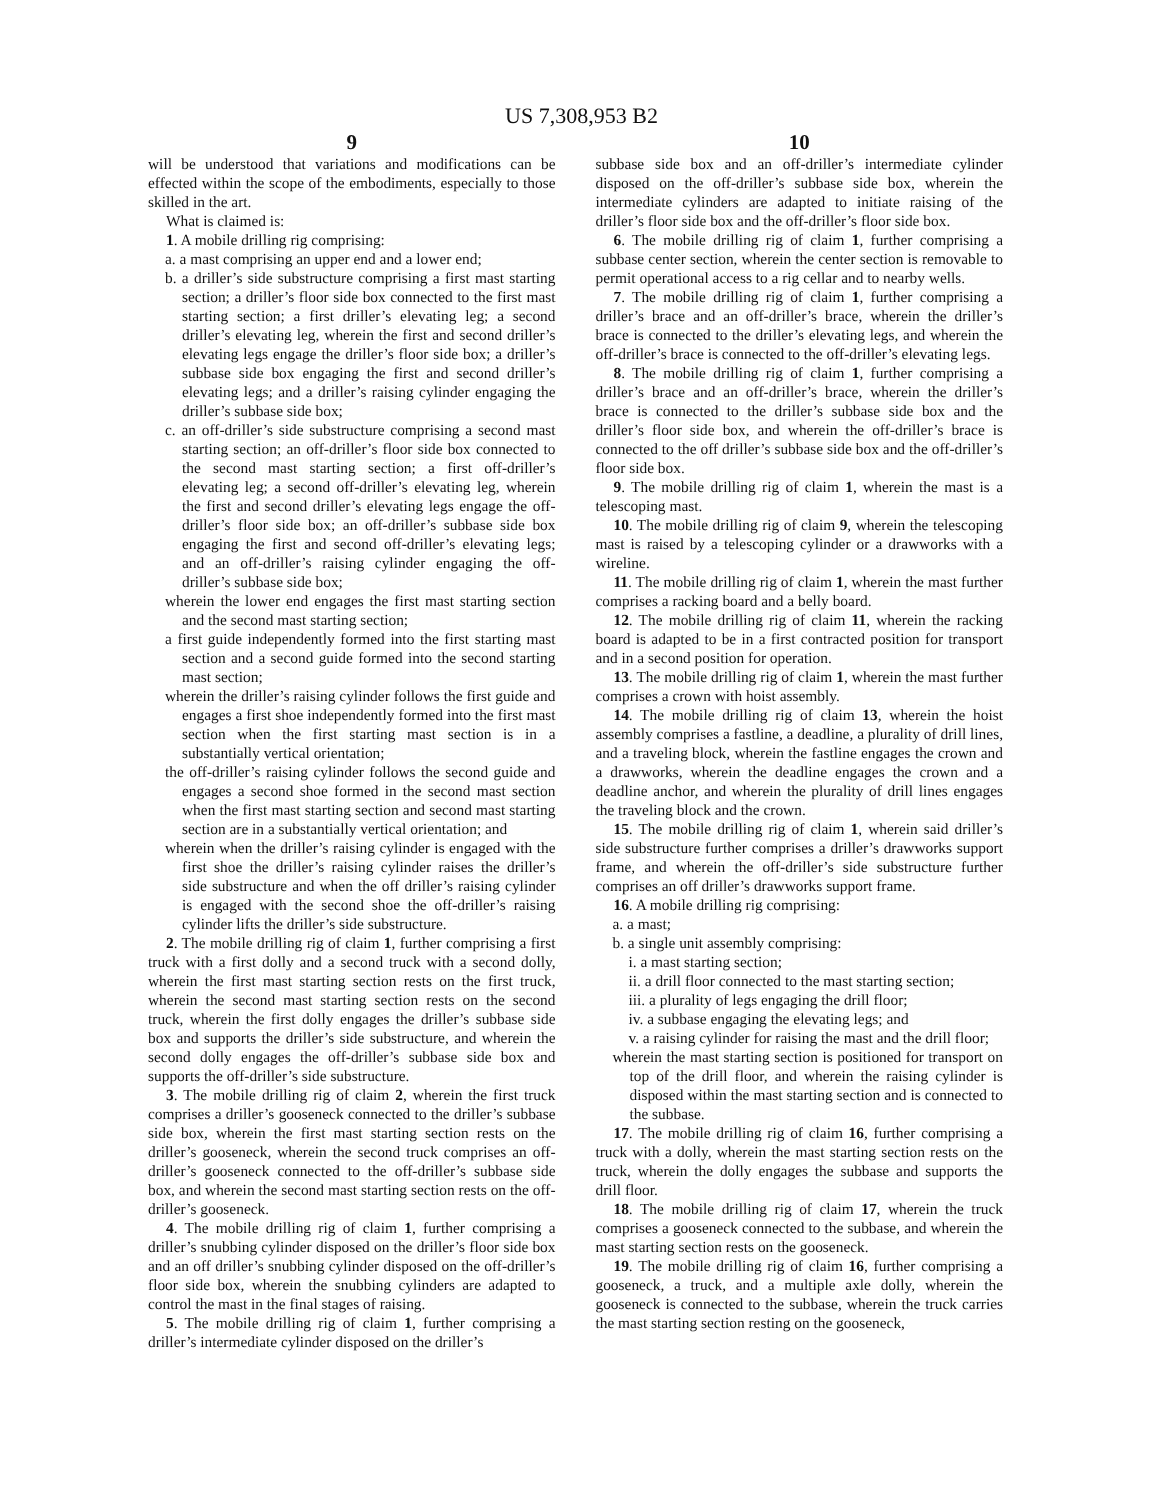US 7,308,953 B2
9
will be understood that variations and modifications can be effected within the scope of the embodiments, especially to those skilled in the art.
What is claimed is:
1. A mobile drilling rig comprising:
a. a mast comprising an upper end and a lower end;
b. a driller’s side substructure comprising a first mast starting section; a driller’s floor side box connected to the first mast starting section; a first driller’s elevating leg; a second driller’s elevating leg, wherein the first and second driller’s elevating legs engage the driller’s floor side box; a driller’s subbase side box engaging the first and second driller’s elevating legs; and a driller’s raising cylinder engaging the driller’s subbase side box;
c. an off-driller’s side substructure comprising a second mast starting section; an off-driller’s floor side box connected to the second mast starting section; a first off-driller’s elevating leg; a second off-driller’s elevating leg, wherein the first and second driller’s elevating legs engage the off-driller’s floor side box; an off-driller’s subbase side box engaging the first and second off-driller’s elevating legs; and an off-driller’s raising cylinder engaging the off-driller’s subbase side box;
wherein the lower end engages the first mast starting section and the second mast starting section;
a first guide independently formed into the first starting mast section and a second guide formed into the second starting mast section;
wherein the driller’s raising cylinder follows the first guide and engages a first shoe independently formed into the first mast section when the first starting mast section is in a substantially vertical orientation;
the off-driller’s raising cylinder follows the second guide and engages a second shoe formed in the second mast section when the first mast starting section and second mast starting section are in a substantially vertical orientation; and
wherein when the driller’s raising cylinder is engaged with the first shoe the driller’s raising cylinder raises the driller’s side substructure and when the off driller’s raising cylinder is engaged with the second shoe the off-driller’s raising cylinder lifts the driller’s side substructure.
2. The mobile drilling rig of claim 1, further comprising a first truck with a first dolly and a second truck with a second dolly, wherein the first mast starting section rests on the first truck, wherein the second mast starting section rests on the second truck, wherein the first dolly engages the driller’s subbase side box and supports the driller’s side substructure, and wherein the second dolly engages the off-driller’s subbase side box and supports the off-driller’s side substructure.
3. The mobile drilling rig of claim 2, wherein the first truck comprises a driller’s gooseneck connected to the driller’s subbase side box, wherein the first mast starting section rests on the driller’s gooseneck, wherein the second truck comprises an off-driller’s gooseneck connected to the off-driller’s subbase side box, and wherein the second mast starting section rests on the off-driller’s gooseneck.
4. The mobile drilling rig of claim 1, further comprising a driller’s snubbing cylinder disposed on the driller’s floor side box and an off driller’s snubbing cylinder disposed on the off-driller’s floor side box, wherein the snubbing cylinders are adapted to control the mast in the final stages of raising.
5. The mobile drilling rig of claim 1, further comprising a driller’s intermediate cylinder disposed on the driller’s
10
subbase side box and an off-driller’s intermediate cylinder disposed on the off-driller’s subbase side box, wherein the intermediate cylinders are adapted to initiate raising of the driller’s floor side box and the off-driller’s floor side box.
6. The mobile drilling rig of claim 1, further comprising a subbase center section, wherein the center section is removable to permit operational access to a rig cellar and to nearby wells.
7. The mobile drilling rig of claim 1, further comprising a driller’s brace and an off-driller’s brace, wherein the driller’s brace is connected to the driller’s elevating legs, and wherein the off-driller’s brace is connected to the off-driller’s elevating legs.
8. The mobile drilling rig of claim 1, further comprising a driller’s brace and an off-driller’s brace, wherein the driller’s brace is connected to the driller’s subbase side box and the driller’s floor side box, and wherein the off-driller’s brace is connected to the off driller’s subbase side box and the off-driller’s floor side box.
9. The mobile drilling rig of claim 1, wherein the mast is a telescoping mast.
10. The mobile drilling rig of claim 9, wherein the telescoping mast is raised by a telescoping cylinder or a drawworks with a wireline.
11. The mobile drilling rig of claim 1, wherein the mast further comprises a racking board and a belly board.
12. The mobile drilling rig of claim 11, wherein the racking board is adapted to be in a first contracted position for transport and in a second position for operation.
13. The mobile drilling rig of claim 1, wherein the mast further comprises a crown with hoist assembly.
14. The mobile drilling rig of claim 13, wherein the hoist assembly comprises a fastline, a deadline, a plurality of drill lines, and a traveling block, wherein the fastline engages the crown and a drawworks, wherein the deadline engages the crown and a deadline anchor, and wherein the plurality of drill lines engages the traveling block and the crown.
15. The mobile drilling rig of claim 1, wherein said driller’s side substructure further comprises a driller’s drawworks support frame, and wherein the off-driller’s side substructure further comprises an off driller’s drawworks support frame.
16. A mobile drilling rig comprising:
a. a mast;
b. a single unit assembly comprising:
i. a mast starting section;
ii. a drill floor connected to the mast starting section;
iii. a plurality of legs engaging the drill floor;
iv. a subbase engaging the elevating legs; and
v. a raising cylinder for raising the mast and the drill floor;
wherein the mast starting section is positioned for transport on top of the drill floor, and wherein the raising cylinder is disposed within the mast starting section and is connected to the subbase.
17. The mobile drilling rig of claim 16, further comprising a truck with a dolly, wherein the mast starting section rests on the truck, wherein the dolly engages the subbase and supports the drill floor.
18. The mobile drilling rig of claim 17, wherein the truck comprises a gooseneck connected to the subbase, and wherein the mast starting section rests on the gooseneck.
19. The mobile drilling rig of claim 16, further comprising a gooseneck, a truck, and a multiple axle dolly, wherein the gooseneck is connected to the subbase, wherein the truck carries the mast starting section resting on the gooseneck,